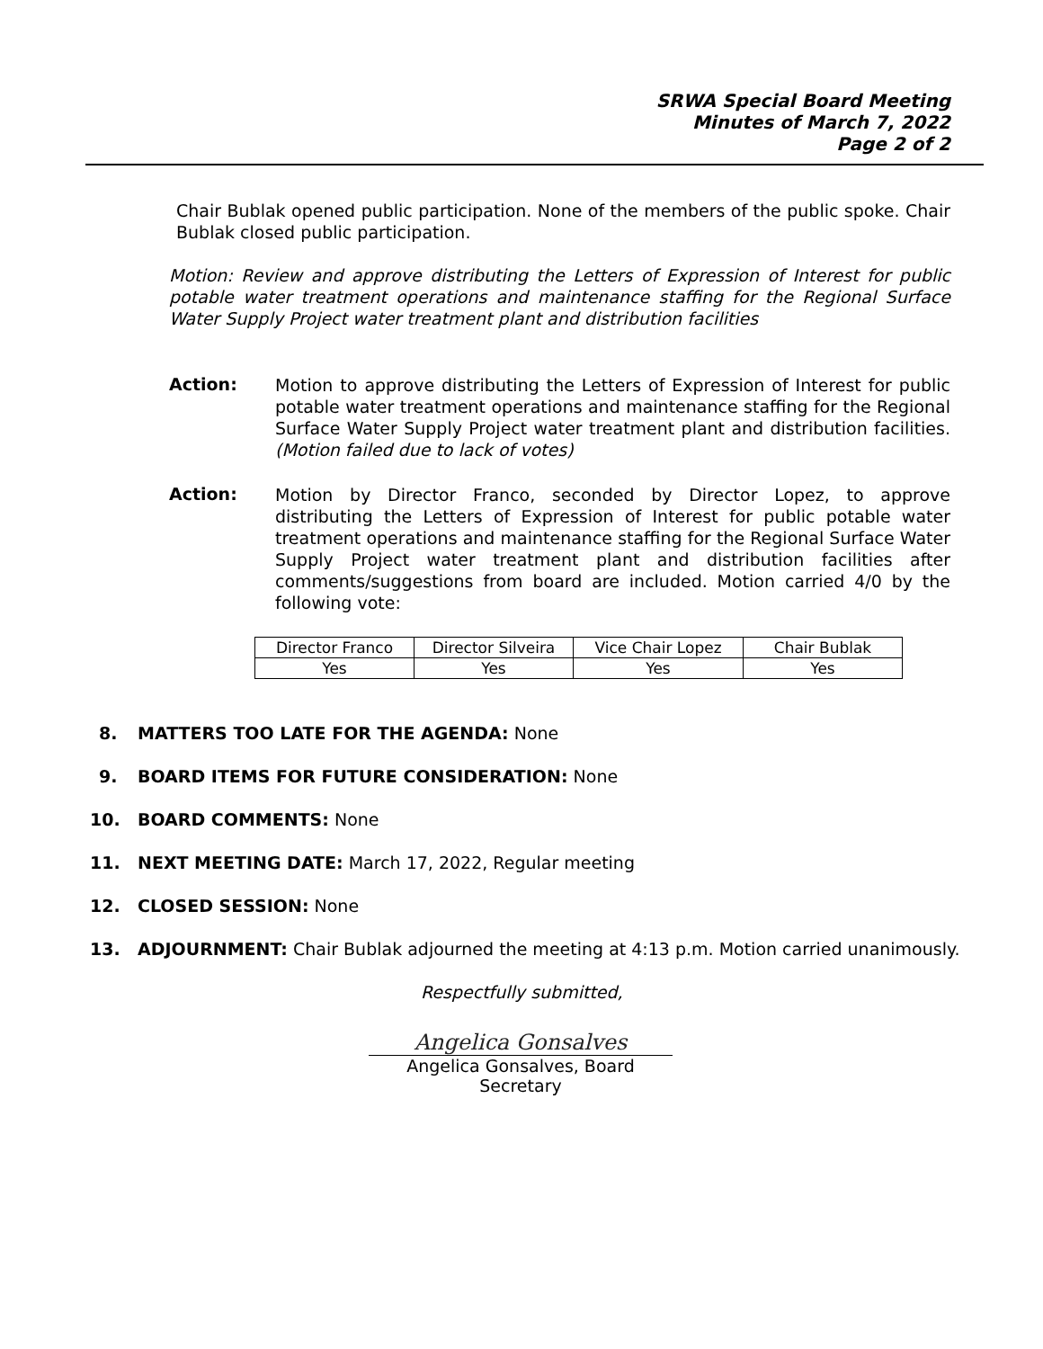SRWA Special Board Meeting
Minutes of March 7, 2022
Page 2 of 2
Chair Bublak opened public participation. None of the members of the public spoke. Chair Bublak closed public participation.
Motion: Review and approve distributing the Letters of Expression of Interest for public potable water treatment operations and maintenance staffing for the Regional Surface Water Supply Project water treatment plant and distribution facilities
Action:
Motion to approve distributing the Letters of Expression of Interest for public potable water treatment operations and maintenance staffing for the Regional Surface Water Supply Project water treatment plant and distribution facilities. (Motion failed due to lack of votes)
Action:
Motion by Director Franco, seconded by Director Lopez, to approve distributing the Letters of Expression of Interest for public potable water treatment operations and maintenance staffing for the Regional Surface Water Supply Project water treatment plant and distribution facilities after comments/suggestions from board are included. Motion carried 4/0 by the following vote:
| Director Franco | Director Silveira | Vice Chair Lopez | Chair Bublak |
| Yes | Yes | Yes | Yes |
8. MATTERS TOO LATE FOR THE AGENDA: None
9. BOARD ITEMS FOR FUTURE CONSIDERATION: None
10. BOARD COMMENTS: None
11. NEXT MEETING DATE: March 17, 2022, Regular meeting
12. CLOSED SESSION: None
13. ADJOURNMENT: Chair Bublak adjourned the meeting at 4:13 p.m. Motion carried unanimously.
Respectfully submitted,
Angelica Gonsalves
Angelica Gonsalves, Board Secretary